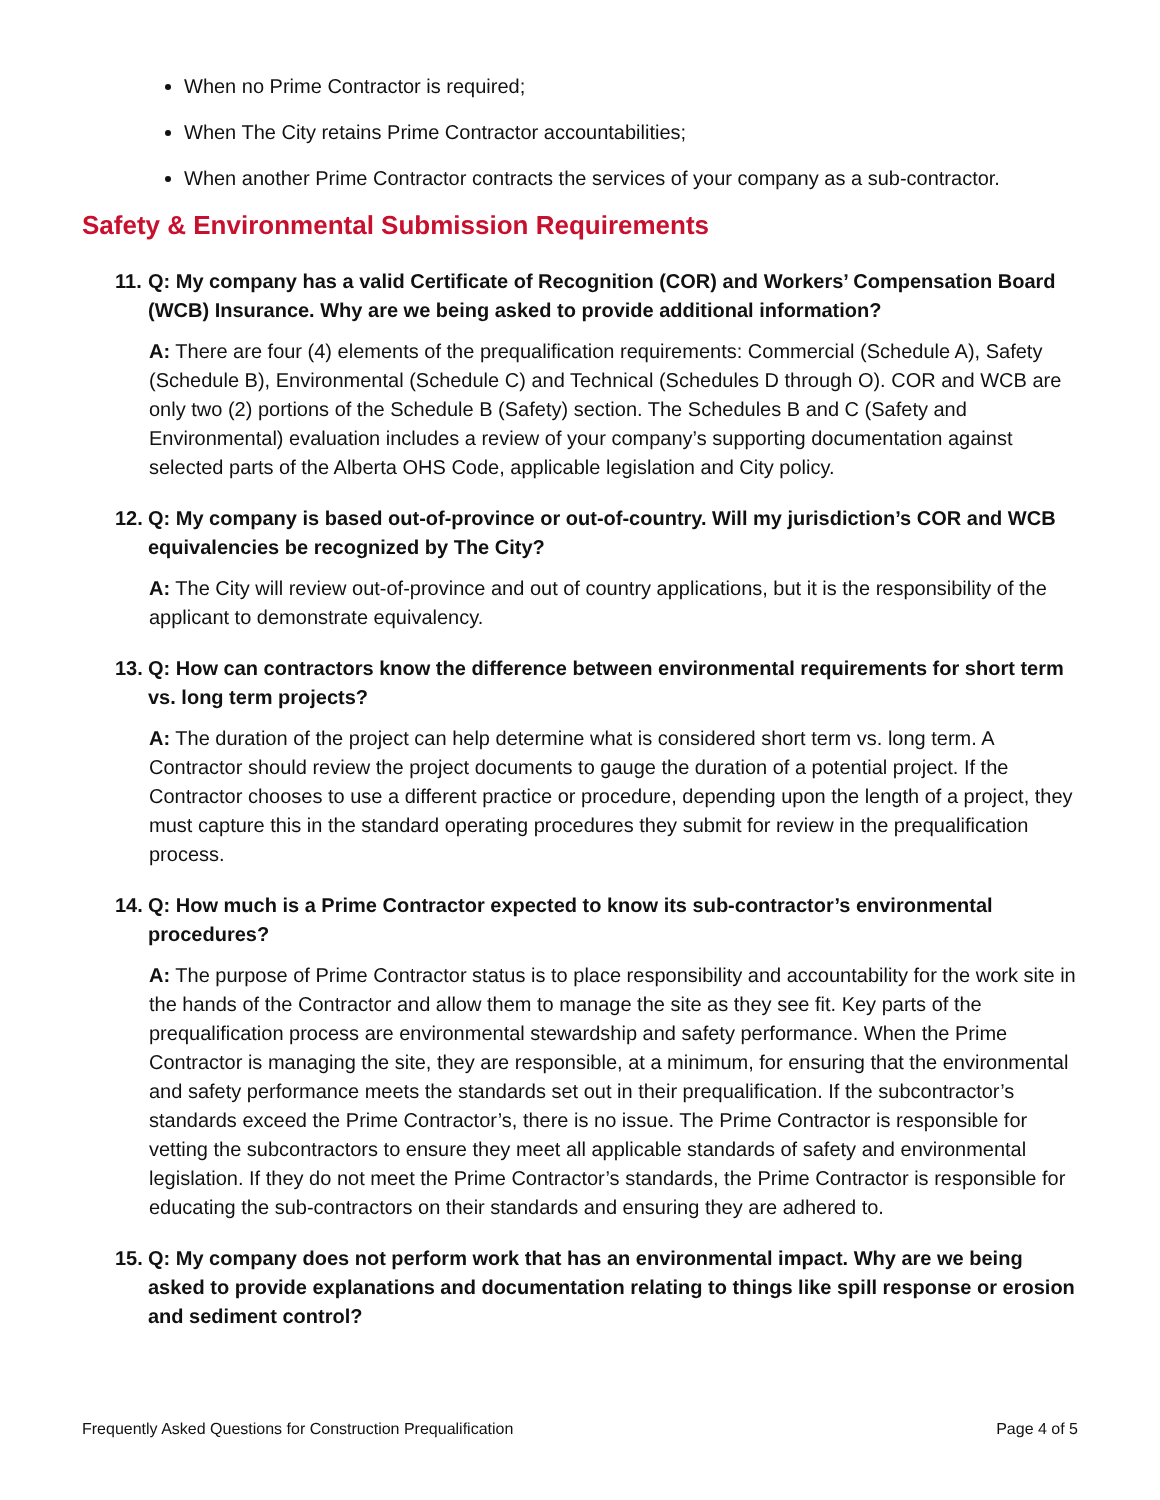When no Prime Contractor is required;
When The City retains Prime Contractor accountabilities;
When another Prime Contractor contracts the services of your company as a sub-contractor.
Safety & Environmental Submission Requirements
11. Q: My company has a valid Certificate of Recognition (COR) and Workers’ Compensation Board (WCB) Insurance. Why are we being asked to provide additional information?
A: There are four (4) elements of the prequalification requirements: Commercial (Schedule A), Safety (Schedule B), Environmental (Schedule C) and Technical (Schedules D through O). COR and WCB are only two (2) portions of the Schedule B (Safety) section. The Schedules B and C (Safety and Environmental) evaluation includes a review of your company’s supporting documentation against selected parts of the Alberta OHS Code, applicable legislation and City policy.
12. Q: My company is based out-of-province or out-of-country. Will my jurisdiction’s COR and WCB equivalencies be recognized by The City?
A: The City will review out-of-province and out of country applications, but it is the responsibility of the applicant to demonstrate equivalency.
13. Q: How can contractors know the difference between environmental requirements for short term vs. long term projects?
A: The duration of the project can help determine what is considered short term vs. long term. A Contractor should review the project documents to gauge the duration of a potential project. If the Contractor chooses to use a different practice or procedure, depending upon the length of a project, they must capture this in the standard operating procedures they submit for review in the prequalification process.
14. Q: How much is a Prime Contractor expected to know its sub-contractor’s environmental procedures?
A: The purpose of Prime Contractor status is to place responsibility and accountability for the work site in the hands of the Contractor and allow them to manage the site as they see fit. Key parts of the prequalification process are environmental stewardship and safety performance. When the Prime Contractor is managing the site, they are responsible, at a minimum, for ensuring that the environmental and safety performance meets the standards set out in their prequalification. If the subcontractor’s standards exceed the Prime Contractor’s, there is no issue. The Prime Contractor is responsible for vetting the subcontractors to ensure they meet all applicable standards of safety and environmental legislation. If they do not meet the Prime Contractor’s standards, the Prime Contractor is responsible for educating the sub-contractors on their standards and ensuring they are adhered to.
15. Q: My company does not perform work that has an environmental impact. Why are we being asked to provide explanations and documentation relating to things like spill response or erosion and sediment control?
Frequently Asked Questions for Construction Prequalification Page 4 of 5